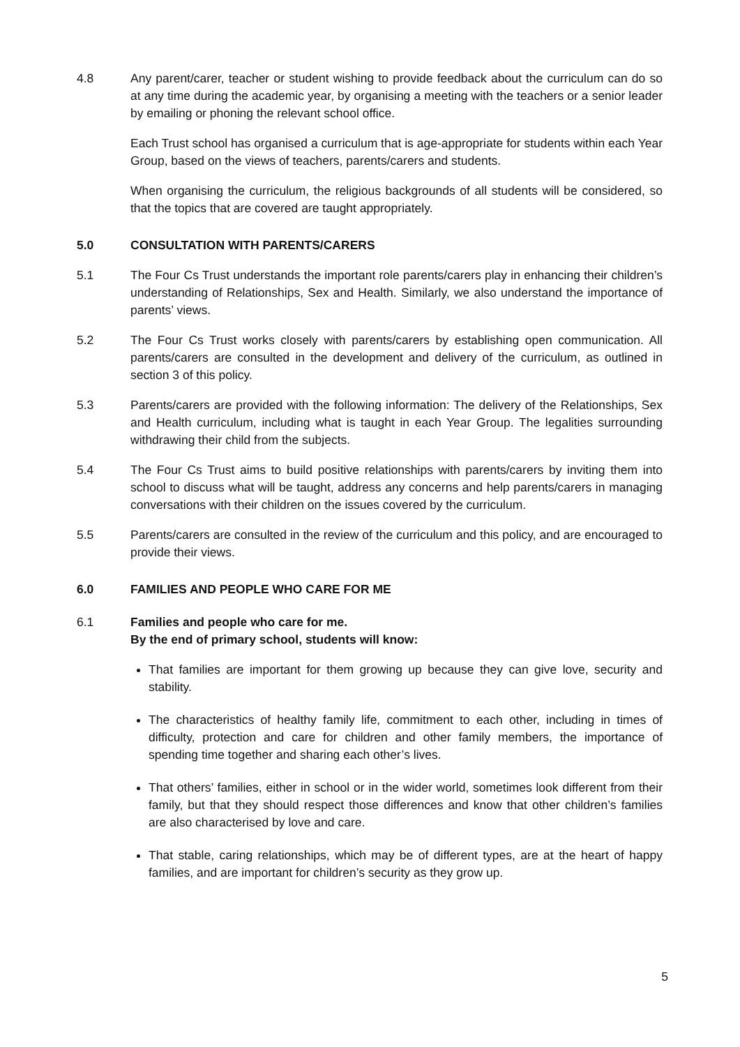4.8 Any parent/carer, teacher or student wishing to provide feedback about the curriculum can do so at any time during the academic year, by organising a meeting with the teachers or a senior leader by emailing or phoning the relevant school office.
Each Trust school has organised a curriculum that is age-appropriate for students within each Year Group, based on the views of teachers, parents/carers and students.
When organising the curriculum, the religious backgrounds of all students will be considered, so that the topics that are covered are taught appropriately.
5.0 CONSULTATION WITH PARENTS/CARERS
5.1 The Four Cs Trust understands the important role parents/carers play in enhancing their children’s understanding of Relationships, Sex and Health. Similarly, we also understand the importance of parents’ views.
5.2 The Four Cs Trust works closely with parents/carers by establishing open communication. All parents/carers are consulted in the development and delivery of the curriculum, as outlined in section 3 of this policy.
5.3 Parents/carers are provided with the following information: The delivery of the Relationships, Sex and Health curriculum, including what is taught in each Year Group. The legalities surrounding withdrawing their child from the subjects.
5.4 The Four Cs Trust aims to build positive relationships with parents/carers by inviting them into school to discuss what will be taught, address any concerns and help parents/carers in managing conversations with their children on the issues covered by the curriculum.
5.5 Parents/carers are consulted in the review of the curriculum and this policy, and are encouraged to provide their views.
6.0 FAMILIES AND PEOPLE WHO CARE FOR ME
6.1 Families and people who care for me.
By the end of primary school, students will know:
That families are important for them growing up because they can give love, security and stability.
The characteristics of healthy family life, commitment to each other, including in times of difficulty, protection and care for children and other family members, the importance of spending time together and sharing each other’s lives.
That others’ families, either in school or in the wider world, sometimes look different from their family, but that they should respect those differences and know that other children’s families are also characterised by love and care.
That stable, caring relationships, which may be of different types, are at the heart of happy families, and are important for children’s security as they grow up.
5